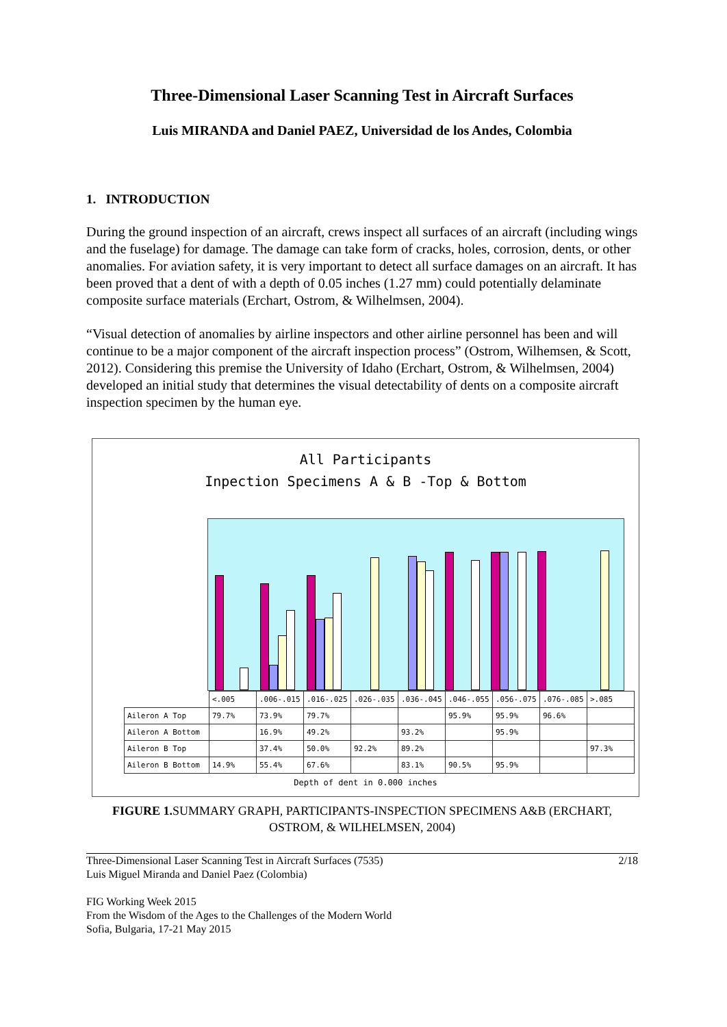Three-Dimensional Laser Scanning Test in Aircraft Surfaces
Luis MIRANDA and Daniel PAEZ, Universidad de los Andes, Colombia
1. INTRODUCTION
During the ground inspection of an aircraft, crews inspect all surfaces of an aircraft (including wings and the fuselage) for damage. The damage can take form of cracks, holes, corrosion, dents, or other anomalies. For aviation safety, it is very important to detect all surface damages on an aircraft. It has been proved that a dent of with a depth of 0.05 inches (1.27 mm) could potentially delaminate composite surface materials (Erchart, Ostrom, & Wilhelmsen, 2004).
“Visual detection of anomalies by airline inspectors and other airline personnel has been and will continue to be a major component of the aircraft inspection process” (Ostrom, Wilhemsen, & Scott, 2012). Considering this premise the University of Idaho (Erchart, Ostrom, & Wilhelmsen, 2004) developed an initial study that determines the visual detectability of dents on a composite aircraft inspection specimen by the human eye.
All Participants
Inpection Specimens A & B -Top & Bottom
| | <.005 | .006-.015 | .016-.025 | .026-.035 | .036-.045 | .046-.055 | .056-.075 | .076-.085 | >.085 |
| Aileron A Top | 79.7% | 73.9% | 79.7% | | | 95.9% | 95.9% | 96.6% | |
| Aileron A Bottom | | 16.9% | 49.2% | | 93.2% | | 95.9% | | |
| Aileron B Top | | 37.4% | 50.0% | 92.2% | 89.2% | | | | 97.3% |
| Aileron B Bottom | 14.9% | 55.4% | 67.6% | | 83.1% | 90.5% | 95.9% | | |
Depth of dent in 0.000 inches
FIGURE 1. SUMMARY GRAPH, PARTICIPANTS-INSPECTION SPECIMENS A&B (ERCHART, OSTROM, & WILHELMSEN, 2004)
Three-Dimensional Laser Scanning Test in Aircraft Surfaces (7535)
Luis Miguel Miranda and Daniel Paez (Colombia)
FIG Working Week 2015
From the Wisdom of the Ages to the Challenges of the Modern World
Sofia, Bulgaria, 17-21 May 2015
2/18